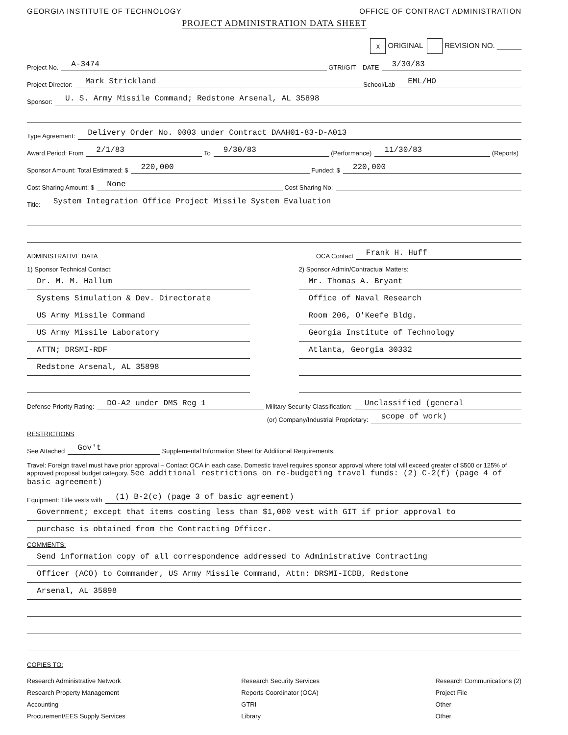GEORGIA INSTITUTE OF TECHNOLOGY OFFICE OF CONTRACT ADMINISTRATION
PROJECT ADMINISTRATION DATA SHEET
x ORIGINAL REVISION NO. ______
Project No. A-3474 GTRI/GIT DATE 3/30/83
Project Director: Mark Strickland School/Lab EML/HO
Sponsor: U. S. Army Missile Command; Redstone Arsenal, AL 35898
Type Agreement: Delivery Order No. 0003 under Contract DAAH01-83-D-A013
Award Period: From 2/1/83 To 9/30/83 (Performance) 11/30/83 (Reports)
Sponsor Amount: Total Estimated: $ 220,000 Funded: $ 220,000
Cost Sharing Amount: $ None Cost Sharing No:
Title: System Integration Office Project Missile System Evaluation
ADMINISTRATIVE DATA OCA Contact Frank H. Huff
1) Sponsor Technical Contact:
Dr. M. M. Hallum
Systems Simulation & Dev. Directorate
US Army Missile Command
US Army Missile Laboratory
ATTN; DRSMI-RDF
Redstone Arsenal, AL 35898
2) Sponsor Admin/Contractual Matters:
Mr. Thomas A. Bryant
Office of Naval Research
Room 206, O'Keefe Bldg.
Georgia Institute of Technology
Atlanta, Georgia 30332
Defense Priority Rating: DO-A2 under DMS Reg 1 Military Security Classification: Unclassified (general
(or) Company/Industrial Proprietary: scope of work)
RESTRICTIONS
See Attached Gov't Supplemental Information Sheet for Additional Requirements.
Travel: Foreign travel must have prior approval – Contact OCA in each case. Domestic travel requires sponsor approval where total will exceed greater of $500 or 125% of approved proposal budget category. See additional restrictions on re-budgeting travel funds: (2) C-2(f) (page 4 of basic agreement)
Equipment: Title vests with (1) B-2(c) (page 3 of basic agreement)
Government; except that items costing less than $1,000 vest with GIT if prior approval to
purchase is obtained from the Contracting Officer.
COMMENTS:
Send information copy of all correspondence addressed to Administrative Contracting
Officer (ACO) to Commander, US Army Missile Command, Attn: DRSMI-ICDB, Redstone
Arsenal, AL 35898
COPIES TO:
Research Administrative Network
Research Property Management
Accounting
Procurement/EES Supply Services
Research Security Services
Reports Coordinator (OCA)
GTRI
Library
Research Communications (2)
Project File
Other
Other